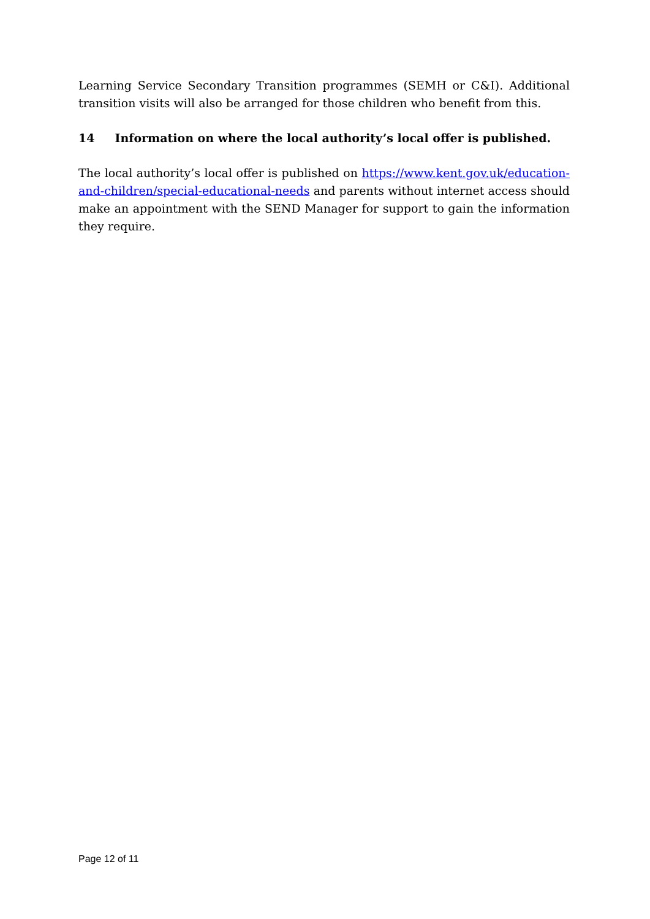Learning Service Secondary Transition programmes (SEMH or C&I). Additional transition visits will also be arranged for those children who benefit from this.
14 Information on where the local authority’s local offer is published.
The local authority’s local offer is published on https://www.kent.gov.uk/education-and-children/special-educational-needs and parents without internet access should make an appointment with the SEND Manager for support to gain the information they require.
Page 12 of 11